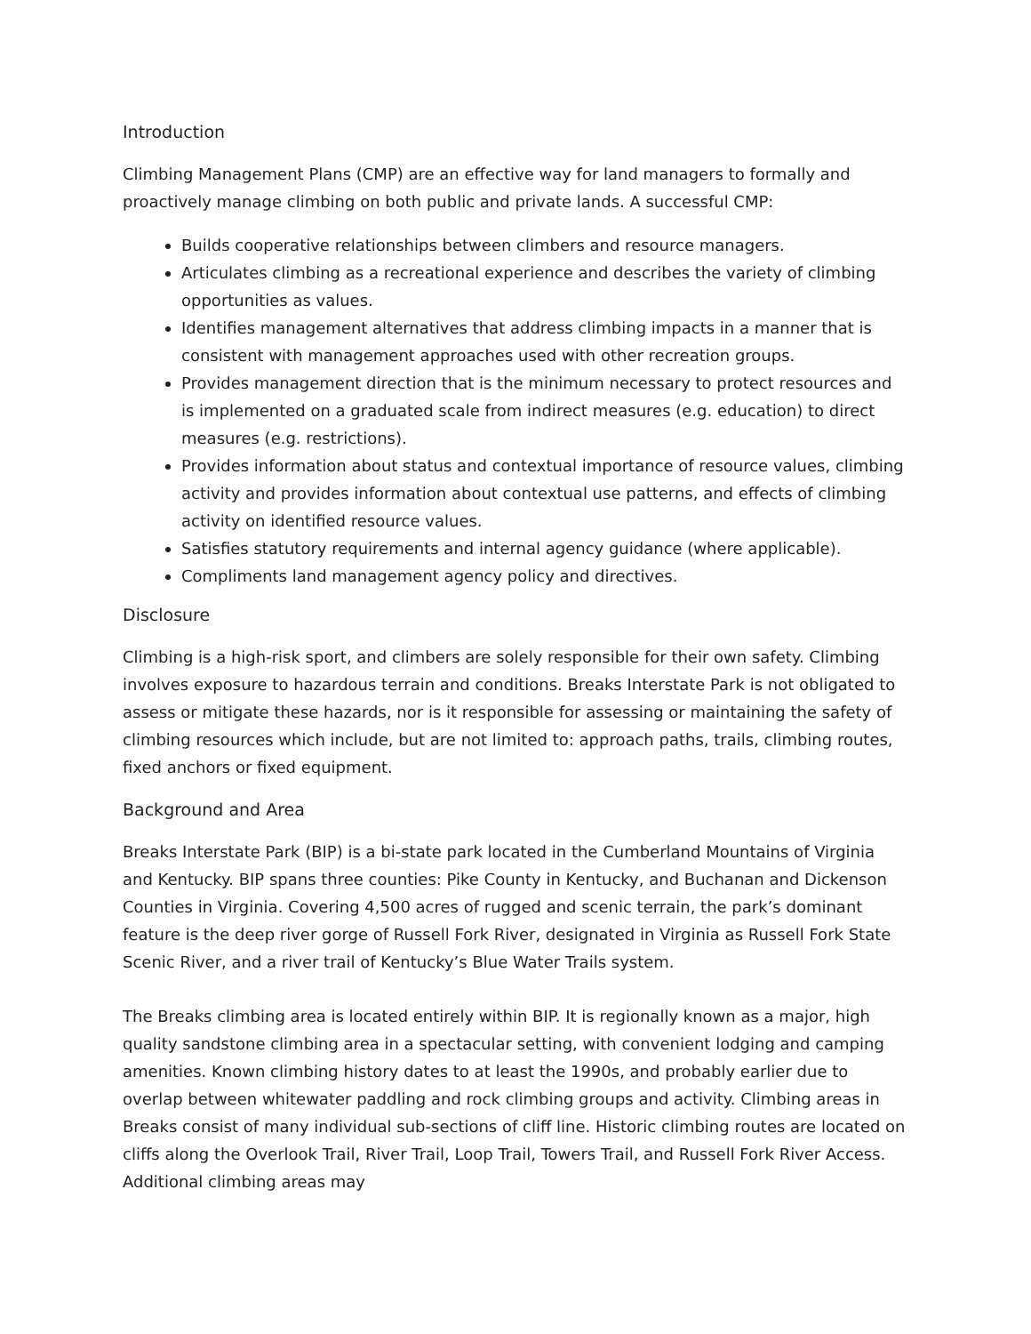Introduction
Climbing Management Plans (CMP) are an effective way for land managers to formally and proactively manage climbing on both public and private lands. A successful CMP:
Builds cooperative relationships between climbers and resource managers.
Articulates climbing as a recreational experience and describes the variety of climbing opportunities as values.
Identifies management alternatives that address climbing impacts in a manner that is consistent with management approaches used with other recreation groups.
Provides management direction that is the minimum necessary to protect resources and is implemented on a graduated scale from indirect measures (e.g. education) to direct measures (e.g. restrictions).
Provides information about status and contextual importance of resource values, climbing activity and provides information about contextual use patterns, and effects of climbing activity on identified resource values.
Satisfies statutory requirements and internal agency guidance (where applicable).
Compliments land management agency policy and directives.
Disclosure
Climbing is a high-risk sport, and climbers are solely responsible for their own safety. Climbing involves exposure to hazardous terrain and conditions. Breaks Interstate Park is not obligated to assess or mitigate these hazards, nor is it responsible for assessing or maintaining the safety of climbing resources which include, but are not limited to: approach paths, trails, climbing routes, fixed anchors or fixed equipment.
Background and Area
Breaks Interstate Park (BIP) is a bi-state park located in the Cumberland Mountains of Virginia and Kentucky. BIP spans three counties: Pike County in Kentucky, and Buchanan and Dickenson Counties in Virginia. Covering 4,500 acres of rugged and scenic terrain, the park’s dominant feature is the deep river gorge of Russell Fork River, designated in Virginia as Russell Fork State Scenic River, and a river trail of Kentucky’s Blue Water Trails system.
The Breaks climbing area is located entirely within BIP. It is regionally known as a major, high quality sandstone climbing area in a spectacular setting, with convenient lodging and camping amenities. Known climbing history dates to at least the 1990s, and probably earlier due to overlap between whitewater paddling and rock climbing groups and activity. Climbing areas in Breaks consist of many individual sub-sections of cliff line. Historic climbing routes are located on cliffs along the Overlook Trail, River Trail, Loop Trail, Towers Trail, and Russell Fork River Access. Additional climbing areas may